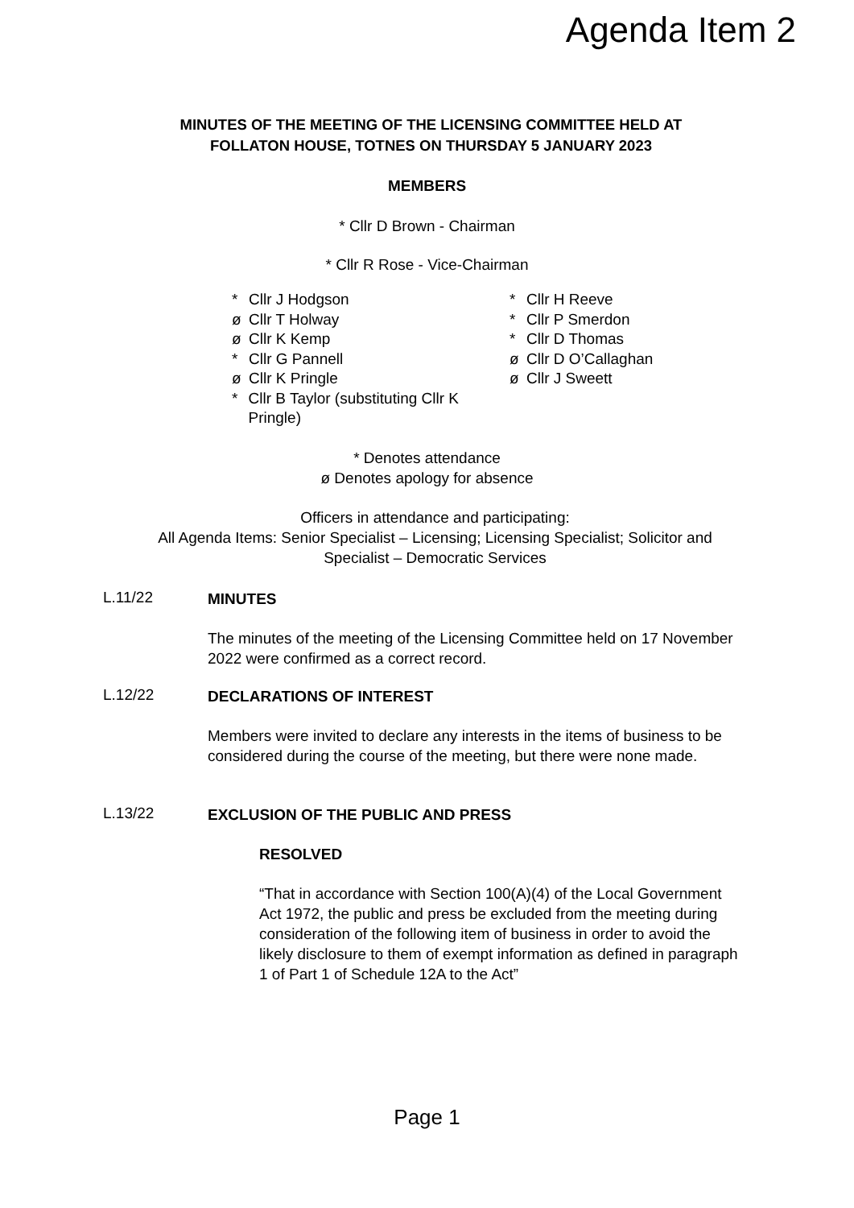Agenda Item 2
MINUTES OF THE MEETING OF THE LICENSING COMMITTEE HELD AT
FOLLATON HOUSE, TOTNES ON THURSDAY 5 JANUARY 2023
MEMBERS
* Cllr D Brown - Chairman
* Cllr R Rose - Vice-Chairman
* Cllr J Hodgson
ø Cllr T Holway
ø Cllr K Kemp
* Cllr G Pannell
ø Cllr K Pringle
* Cllr B Taylor (substituting Cllr K Pringle)
* Cllr H Reeve
* Cllr P Smerdon
* Cllr D Thomas
ø Cllr D O’Callaghan
ø Cllr J Sweett
* Denotes attendance
ø Denotes apology for absence
Officers in attendance and participating:
All Agenda Items: Senior Specialist – Licensing; Licensing Specialist; Solicitor and
Specialist – Democratic Services
L.11/22
MINUTES
The minutes of the meeting of the Licensing Committee held on 17 November 2022 were confirmed as a correct record.
L.12/22
DECLARATIONS OF INTEREST
Members were invited to declare any interests in the items of business to be considered during the course of the meeting, but there were none made.
L.13/22
EXCLUSION OF THE PUBLIC AND PRESS
RESOLVED
“That in accordance with Section 100(A)(4) of the Local Government Act 1972, the public and press be excluded from the meeting during consideration of the following item of business in order to avoid the likely disclosure to them of exempt information as defined in paragraph 1 of Part 1 of Schedule 12A to the Act”
Page 1